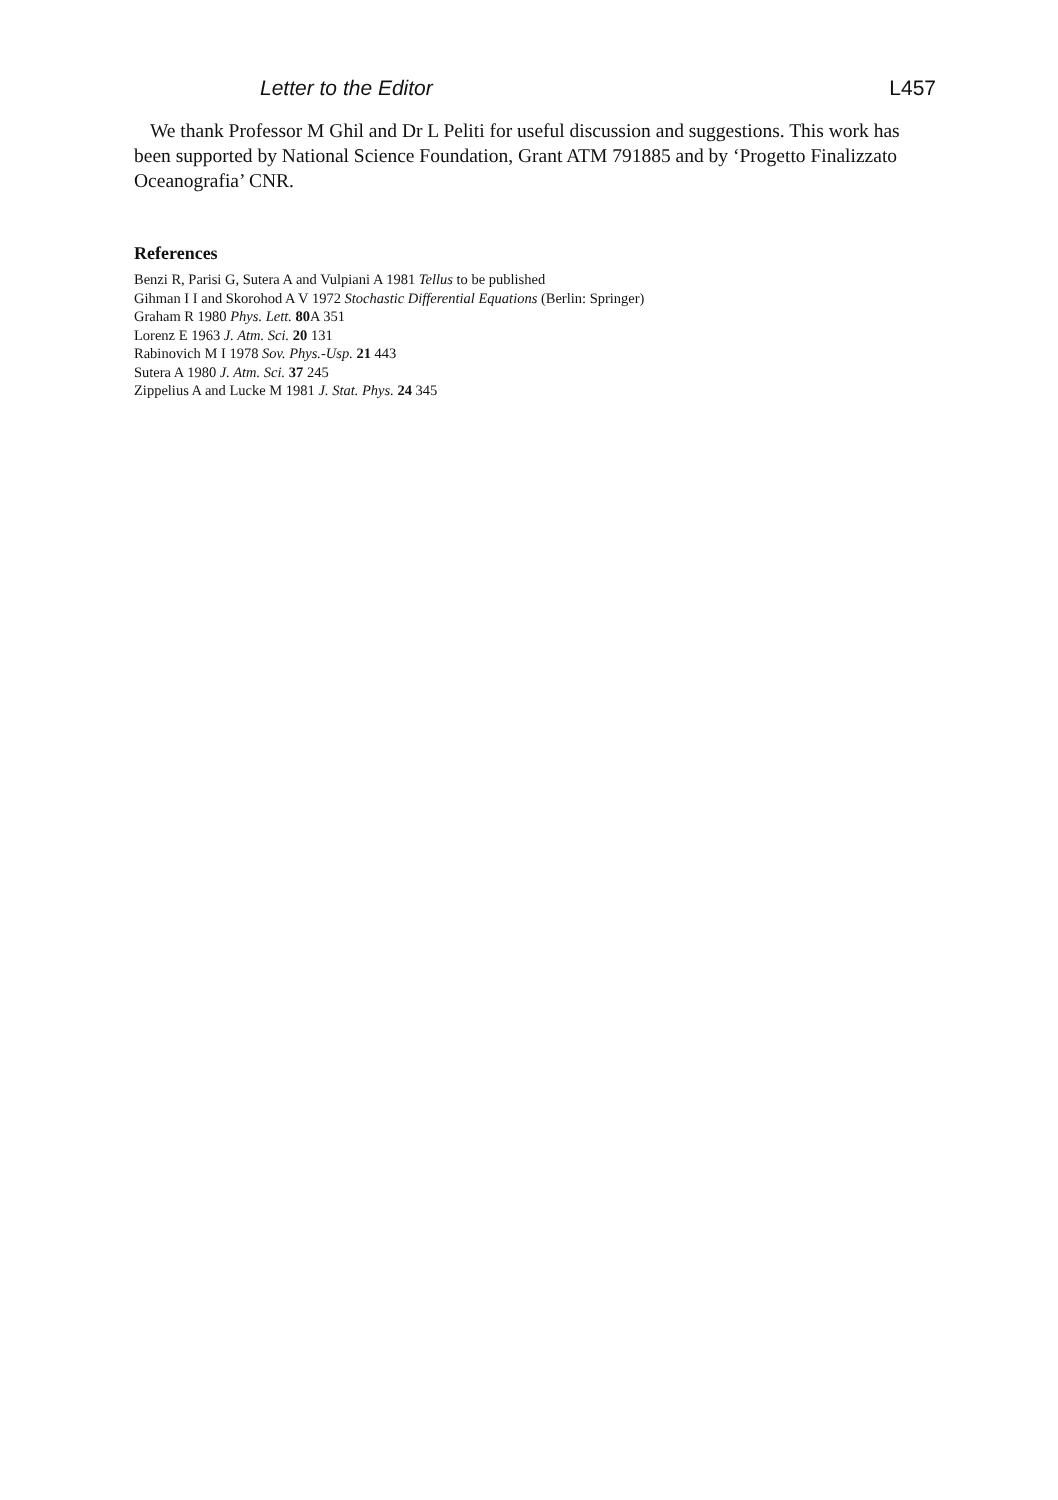Letter to the Editor L457
We thank Professor M Ghil and Dr L Peliti for useful discussion and suggestions. This work has been supported by National Science Foundation, Grant ATM 791885 and by ‘Progetto Finalizzato Oceanografia’ CNR.
References
Benzi R, Parisi G, Sutera A and Vulpiani A 1981 Tellus to be published
Gihman I I and Skorohod A V 1972 Stochastic Differential Equations (Berlin: Springer)
Graham R 1980 Phys. Lett. 80 A 351
Lorenz E 1963 J. Atm. Sci. 20 131
Rabinovich M I 1978 Sov. Phys.-Usp. 21 443
Sutera A 1980 J. Atm. Sci. 37 245
Zippelius A and Lucke M 1981 J. Stat. Phys. 24 345